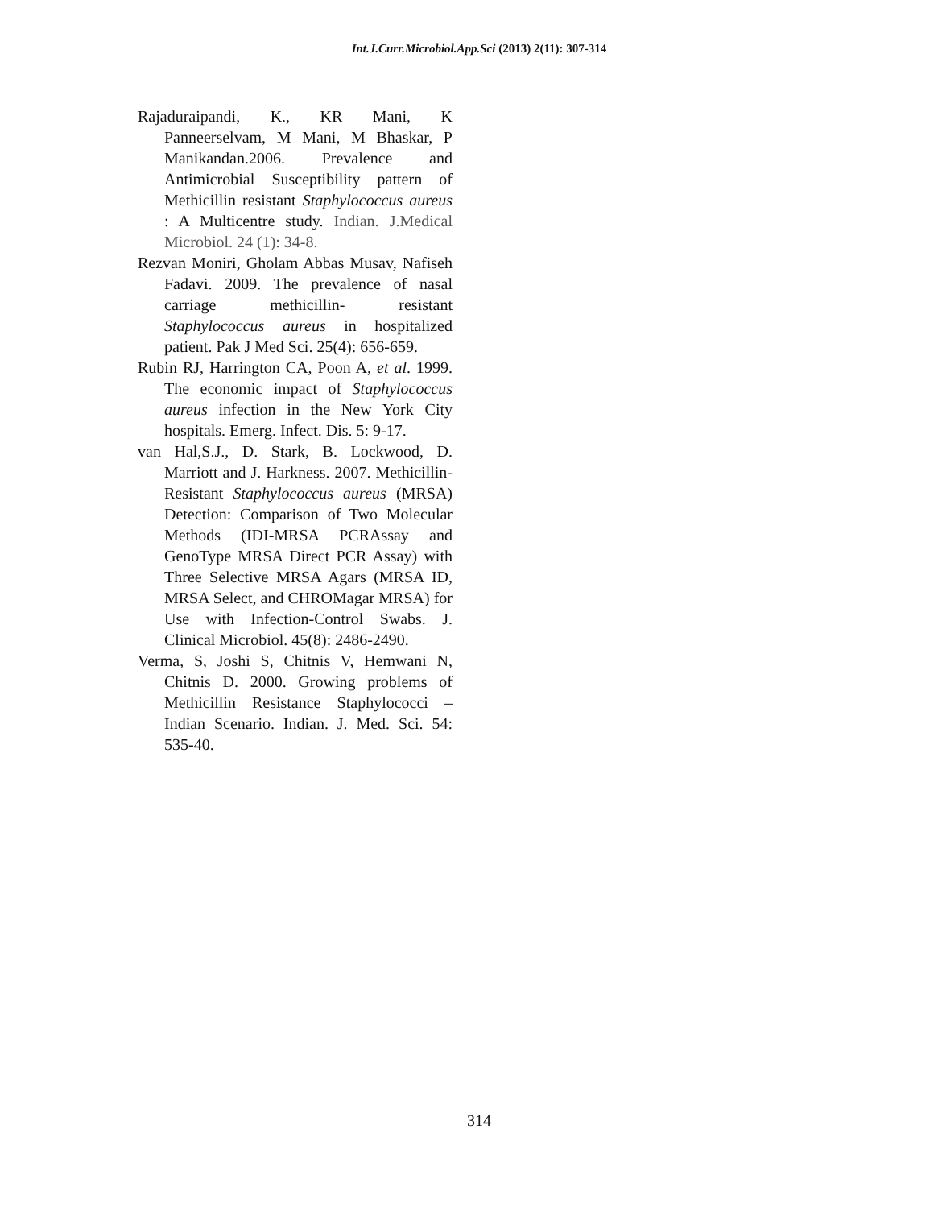Int.J.Curr.Microbiol.App.Sci (2013) 2(11): 307-314
Rajaduraipandi, K., KR Mani, K Panneerselvam, M Mani, M Bhaskar, P Manikandan.2006. Prevalence and Antimicrobial Susceptibility pattern of Methicillin resistant Staphylococcus aureus : A Multicentre study. Indian. J.Medical Microbiol. 24 (1): 34-8.
Rezvan Moniri, Gholam Abbas Musav, Nafiseh Fadavi. 2009. The prevalence of nasal carriage methicillin- resistant Staphylococcus aureus in hospitalized patient. Pak J Med Sci. 25(4): 656-659.
Rubin RJ, Harrington CA, Poon A, et al. 1999. The economic impact of Staphylococcus aureus infection in the New York City hospitals. Emerg. Infect. Dis. 5: 9-17.
van Hal,S.J., D. Stark, B. Lockwood, D. Marriott and J. Harkness. 2007. Methicillin-Resistant Staphylococcus aureus (MRSA) Detection: Comparison of Two Molecular Methods (IDI-MRSA PCRAssay and GenoType MRSA Direct PCR Assay) with Three Selective MRSA Agars (MRSA ID, MRSA Select, and CHROMagar MRSA) for Use with Infection-Control Swabs. J. Clinical Microbiol. 45(8): 2486-2490.
Verma, S, Joshi S, Chitnis V, Hemwani N, Chitnis D. 2000. Growing problems of Methicillin Resistance Staphylococci – Indian Scenario. Indian. J. Med. Sci. 54: 535-40.
314